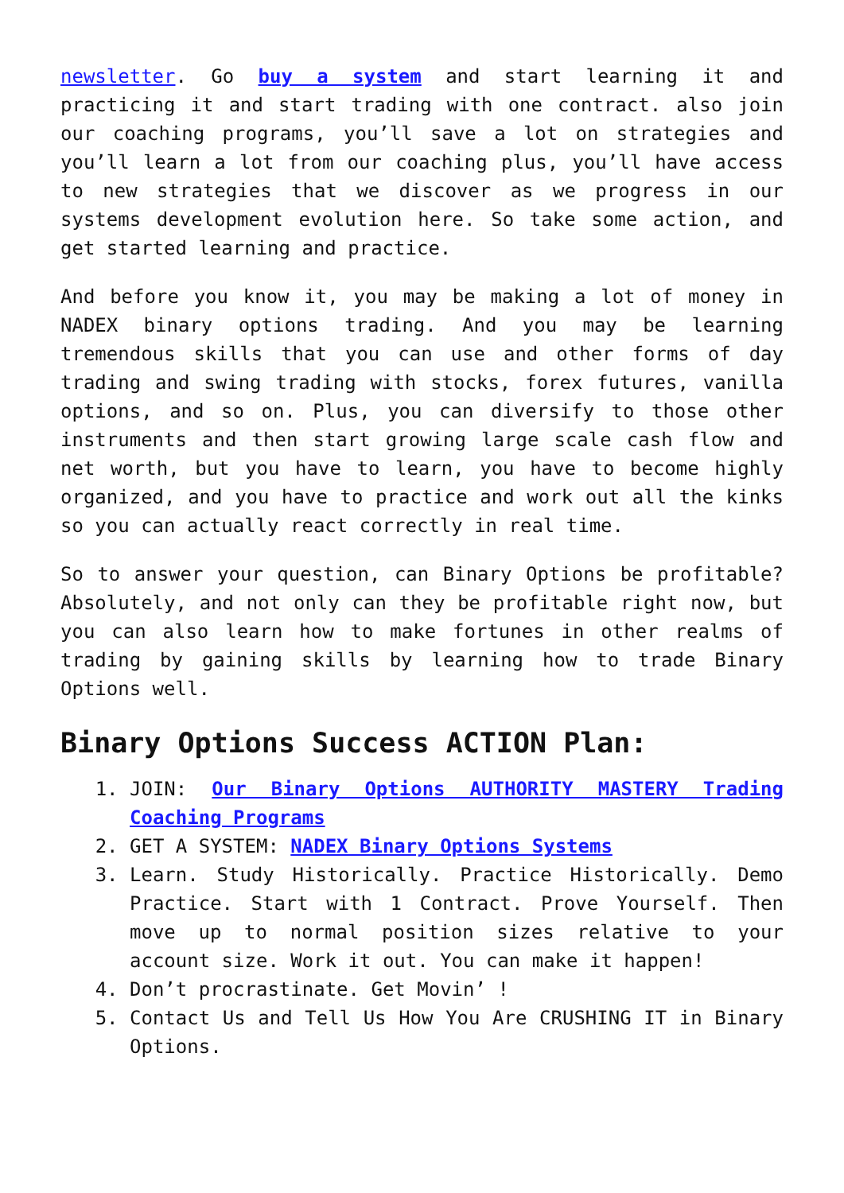newsletter. Go buy a system and start learning it and practicing it and start trading with one contract. also join our coaching programs, you’ll save a lot on strategies and you’ll learn a lot from our coaching plus, you’ll have access to new strategies that we discover as we progress in our systems development evolution here. So take some action, and get started learning and practice.
And before you know it, you may be making a lot of money in NADEX binary options trading. And you may be learning tremendous skills that you can use and other forms of day trading and swing trading with stocks, forex futures, vanilla options, and so on. Plus, you can diversify to those other instruments and then start growing large scale cash flow and net worth, but you have to learn, you have to become highly organized, and you have to practice and work out all the kinks so you can actually react correctly in real time.
So to answer your question, can Binary Options be profitable? Absolutely, and not only can they be profitable right now, but you can also learn how to make fortunes in other realms of trading by gaining skills by learning how to trade Binary Options well.
Binary Options Success ACTION Plan:
1. JOIN: Our Binary Options AUTHORITY MASTERY Trading Coaching Programs
2. GET A SYSTEM: NADEX Binary Options Systems
3. Learn. Study Historically. Practice Historically. Demo Practice. Start with 1 Contract. Prove Yourself. Then move up to normal position sizes relative to your account size. Work it out. You can make it happen!
4. Don’t procrastinate. Get Movin’ !
5. Contact Us and Tell Us How You Are CRUSHING IT in Binary Options.